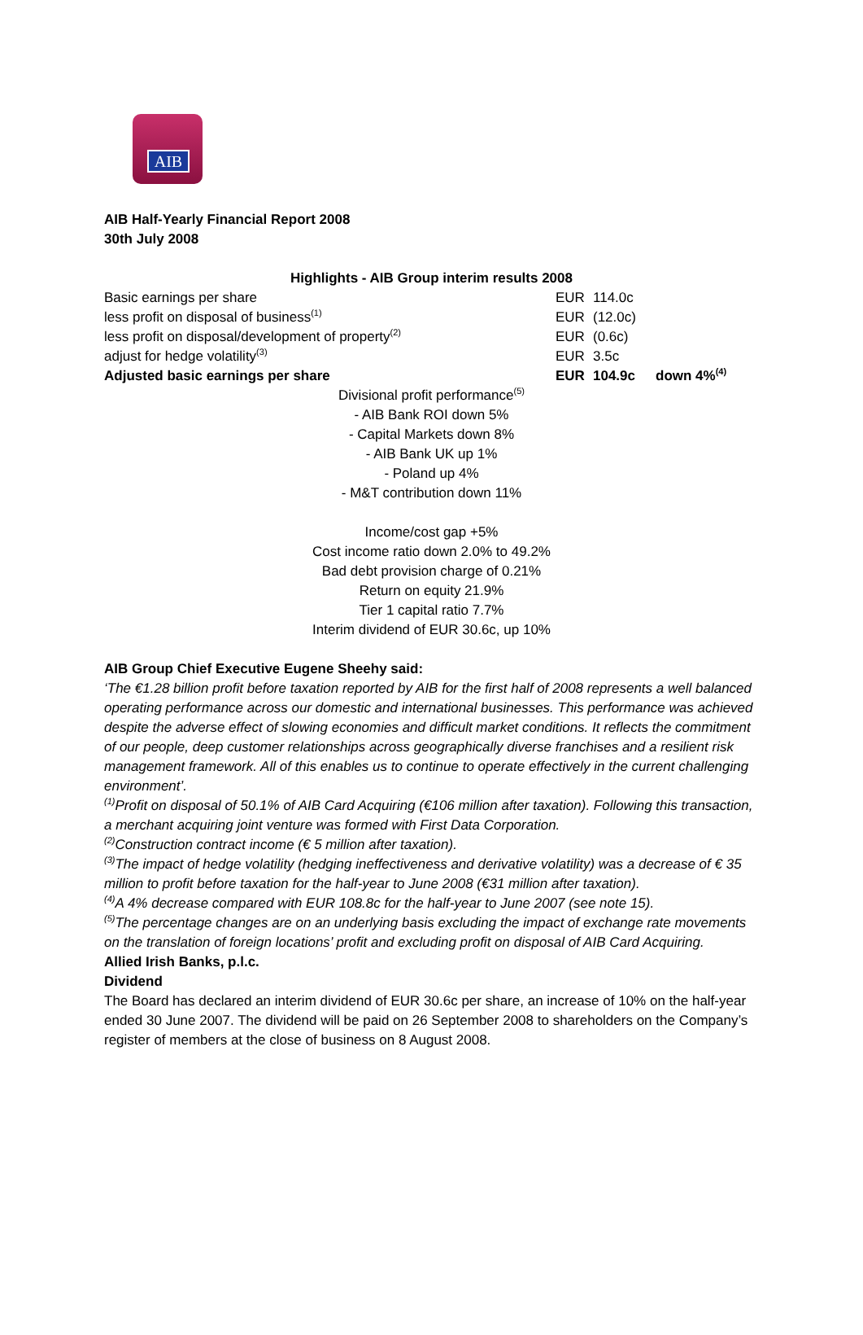AIB
AIB Half-Yearly Financial Report 2008
30th July 2008
Highlights - AIB Group interim results 2008
| Basic earnings per share | EUR | 114.0c | |
| less profit on disposal of business<sup>(1)</sup> | EUR | (12.0c) | |
| less profit on disposal/development of property<sup>(2)</sup> | EUR | (0.6c) | |
| adjust for hedge volatility<sup>(3)</sup> | EUR | 3.5c | |
| Adjusted basic earnings per share | EUR | 104.9c | down 4%<sup>(4)</sup> |
Divisional profit performance<sup>(5)</sup>
- AIB Bank ROI down 5%
- Capital Markets down 8%
- AIB Bank UK up 1%
- Poland up 4%
- M&T contribution down 11%
Income/cost gap +5%
Cost income ratio down 2.0% to 49.2%
Bad debt provision charge of 0.21%
Return on equity 21.9%
Tier 1 capital ratio 7.7%
Interim dividend of EUR 30.6c, up 10%
AIB Group Chief Executive Eugene Sheehy said:
‘The €1.28 billion profit before taxation reported by AIB for the first half of 2008 represents a well balanced operating performance across our domestic and international businesses. This performance was achieved despite the adverse effect of slowing economies and difficult market conditions. It reflects the commitment of our people, deep customer relationships across geographically diverse franchises and a resilient risk management framework. All of this enables us to continue to operate effectively in the current challenging environment’.
<sup>(1)</sup> Profit on disposal of 50.1% of AIB Card Acquiring (€106 million after taxation). Following this transaction, a merchant acquiring joint venture was formed with First Data Corporation.
<sup>(2)</sup> Construction contract income (€ 5 million after taxation).
<sup>(3)</sup> The impact of hedge volatility (hedging ineffectiveness and derivative volatility) was a decrease of € 35 million to profit before taxation for the half-year to June 2008 (€31 million after taxation).
<sup>(4)</sup> A 4% decrease compared with EUR 108.8c for the half-year to June 2007 (see note 15).
<sup>(5)</sup> The percentage changes are on an underlying basis excluding the impact of exchange rate movements on the translation of foreign locations’ profit and excluding profit on disposal of AIB Card Acquiring.
Allied Irish Banks, p.l.c.
Dividend
The Board has declared an interim dividend of EUR 30.6c per share, an increase of 10% on the half-year ended 30 June 2007. The dividend will be paid on 26 September 2008 to shareholders on the Company’s register of members at the close of business on 8 August 2008.